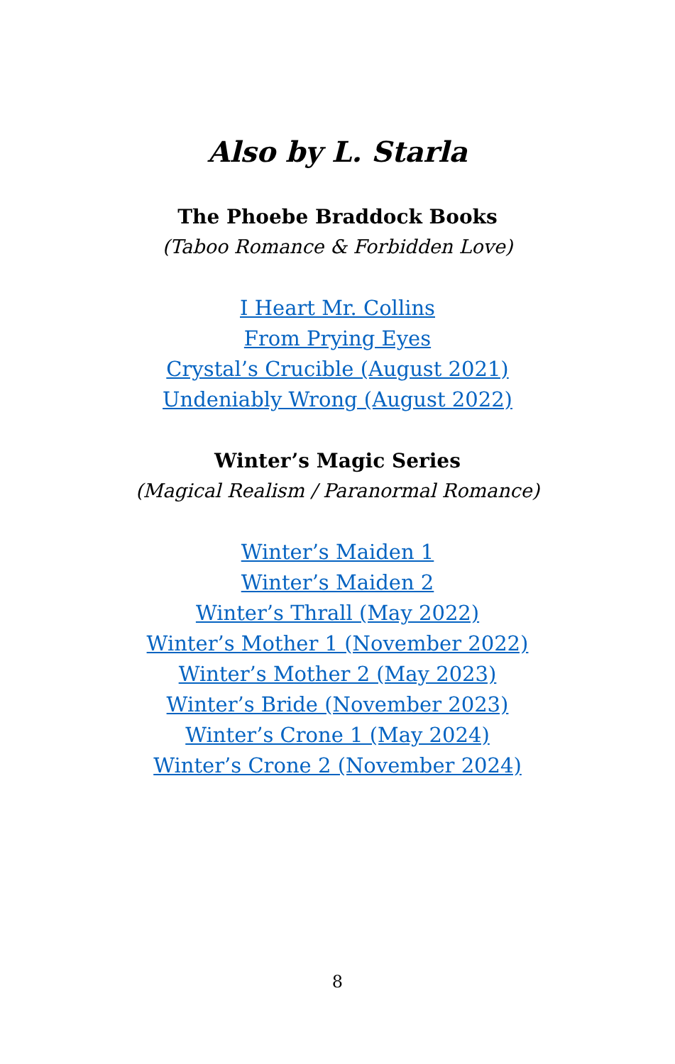Also by L. Starla
The Phoebe Braddock Books
(Taboo Romance & Forbidden Love)
I Heart Mr. Collins
From Prying Eyes
Crystal’s Crucible (August 2021)
Undeniably Wrong (August 2022)
Winter’s Magic Series
(Magical Realism / Paranormal Romance)
Winter’s Maiden 1
Winter’s Maiden 2
Winter’s Thrall (May 2022)
Winter’s Mother 1 (November 2022)
Winter’s Mother 2 (May 2023)
Winter’s Bride (November 2023)
Winter’s Crone 1 (May 2024)
Winter’s Crone 2 (November 2024)
8